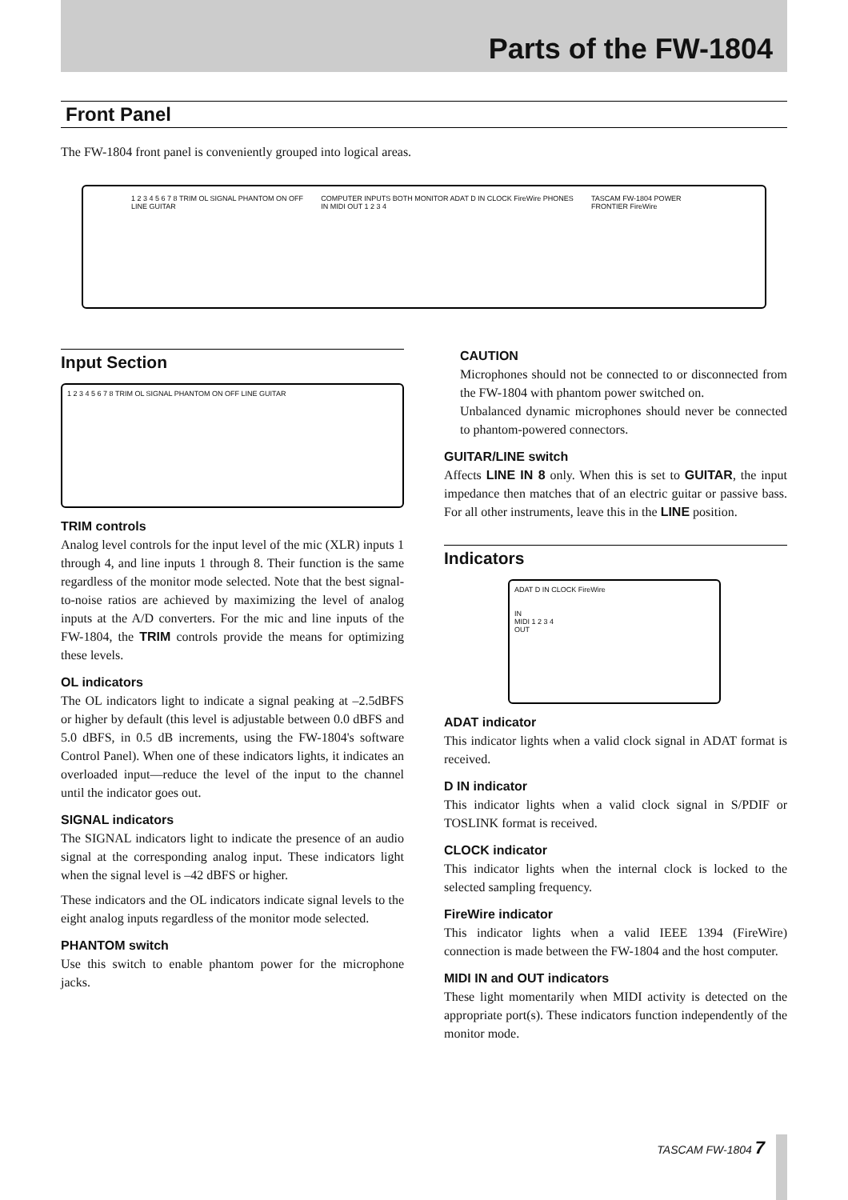Parts of the FW-1804
Front Panel
The FW-1804 front panel is conveniently grouped into logical areas.
1 2 3 4 5 6 7 8 TRIM OL SIGNAL PHANTOM ON OFF LINE GUITAR
COMPUTER INPUTS BOTH MONITOR ADAT D IN CLOCK FireWire PHONES IN MIDI OUT 1 2 3 4
TASCAM FW-1804 POWER FRONTIER FireWire
Input Section
1 2 3 4 5 6 7 8 TRIM OL SIGNAL PHANTOM ON OFF LINE GUITAR
TRIM controls
Analog level controls for the input level of the mic (XLR) inputs 1 through 4, and line inputs 1 through 8. Their function is the same regardless of the monitor mode selected. Note that the best signal-to-noise ratios are achieved by maximizing the level of analog inputs at the A/D converters. For the mic and line inputs of the FW-1804, the TRIM controls provide the means for optimizing these levels.
OL indicators
The OL indicators light to indicate a signal peaking at –2.5dBFS or higher by default (this level is adjustable between 0.0 dBFS and 5.0 dBFS, in 0.5 dB increments, using the FW-1804's software Control Panel). When one of these indicators lights, it indicates an overloaded input—reduce the level of the input to the channel until the indicator goes out.
SIGNAL indicators
The SIGNAL indicators light to indicate the presence of an audio signal at the corresponding analog input. These indicators light when the signal level is –42 dBFS or higher.
These indicators and the OL indicators indicate signal levels to the eight analog inputs regardless of the monitor mode selected.
PHANTOM switch
Use this switch to enable phantom power for the microphone jacks.
CAUTION
Microphones should not be connected to or disconnected from the FW-1804 with phantom power switched on.
Unbalanced dynamic microphones should never be connected to phantom-powered connectors.
GUITAR/LINE switch
Affects LINE IN 8 only. When this is set to GUITAR, the input impedance then matches that of an electric guitar or passive bass. For all other instruments, leave this in the LINE position.
Indicators
ADAT D IN CLOCK FireWire
IN
MIDI 1 2 3 4
OUT
ADAT indicator
This indicator lights when a valid clock signal in ADAT format is received.
D IN indicator
This indicator lights when a valid clock signal in S/PDIF or TOSLINK format is received.
CLOCK indicator
This indicator lights when the internal clock is locked to the selected sampling frequency.
FireWire indicator
This indicator lights when a valid IEEE 1394 (FireWire) connection is made between the FW-1804 and the host computer.
MIDI IN and OUT indicators
These light momentarily when MIDI activity is detected on the appropriate port(s). These indicators function independently of the monitor mode.
TASCAM FW-1804 7